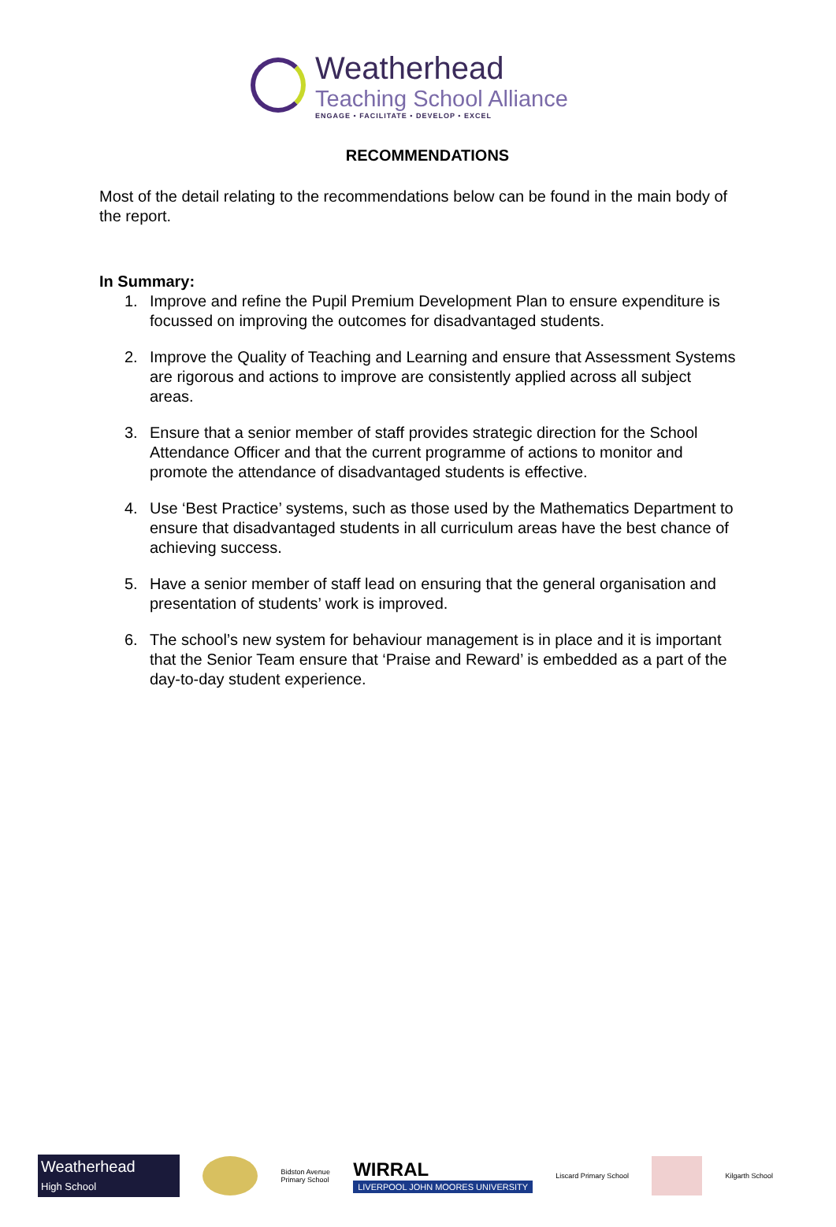Weatherhead
Teaching School Alliance
ENGAGE • FACILITATE • DEVELOP • EXCEL
RECOMMENDATIONS
Most of the detail relating to the recommendations below can be found in the main body of the report.
In Summary:
1. Improve and refine the Pupil Premium Development Plan to ensure expenditure is focussed on improving the outcomes for disadvantaged students.
2. Improve the Quality of Teaching and Learning and ensure that Assessment Systems are rigorous and actions to improve are consistently applied across all subject areas.
3. Ensure that a senior member of staff provides strategic direction for the School Attendance Officer and that the current programme of actions to monitor and promote the attendance of disadvantaged students is effective.
4. Use ‘Best Practice’ systems, such as those used by the Mathematics Department to ensure that disadvantaged students in all curriculum areas have the best chance of achieving success.
5. Have a senior member of staff lead on ensuring that the general organisation and presentation of students’ work is improved.
6. The school’s new system for behaviour management is in place and it is important that the Senior Team ensure that ‘Praise and Reward’ is embedded as a part of the day-to-day student experience.
Weatherhead
High School
Bidston Avenue
Primary School
WIRRAL
LIVERPOOL JOHN MOORES UNIVERSITY
Liscard Primary School Kilgarth School